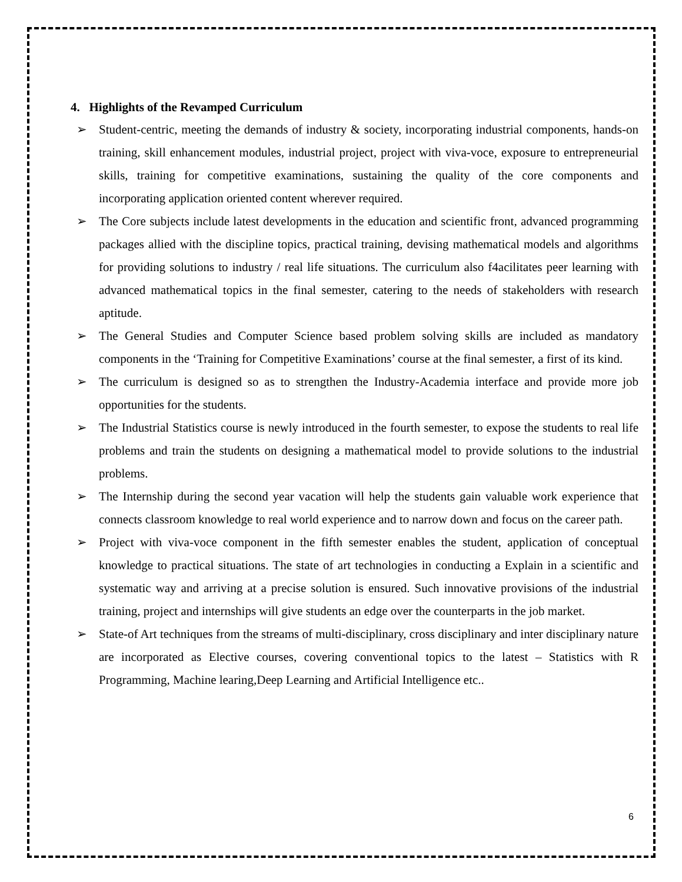4. Highlights of the Revamped Curriculum
➢ Student-centric, meeting the demands of industry & society, incorporating industrial components, hands-on training, skill enhancement modules, industrial project, project with viva-voce, exposure to entrepreneurial skills, training for competitive examinations, sustaining the quality of the core components and incorporating application oriented content wherever required.
➢ The Core subjects include latest developments in the education and scientific front, advanced programming packages allied with the discipline topics, practical training, devising mathematical models and algorithms for providing solutions to industry / real life situations. The curriculum also f4acilitates peer learning with advanced mathematical topics in the final semester, catering to the needs of stakeholders with research aptitude.
➢ The General Studies and Computer Science based problem solving skills are included as mandatory components in the ‘Training for Competitive Examinations’ course at the final semester, a first of its kind.
➢ The curriculum is designed so as to strengthen the Industry-Academia interface and provide more job opportunities for the students.
➢ The Industrial Statistics course is newly introduced in the fourth semester, to expose the students to real life problems and train the students on designing a mathematical model to provide solutions to the industrial problems.
➢ The Internship during the second year vacation will help the students gain valuable work experience that connects classroom knowledge to real world experience and to narrow down and focus on the career path.
➢ Project with viva-voce component in the fifth semester enables the student, application of conceptual knowledge to practical situations. The state of art technologies in conducting a Explain in a scientific and systematic way and arriving at a precise solution is ensured. Such innovative provisions of the industrial training, project and internships will give students an edge over the counterparts in the job market.
➢ State-of Art techniques from the streams of multi-disciplinary, cross disciplinary and inter disciplinary nature are incorporated as Elective courses, covering conventional topics to the latest – Statistics with R Programming, Machine learing,Deep Learning and Artificial Intelligence etc..
6